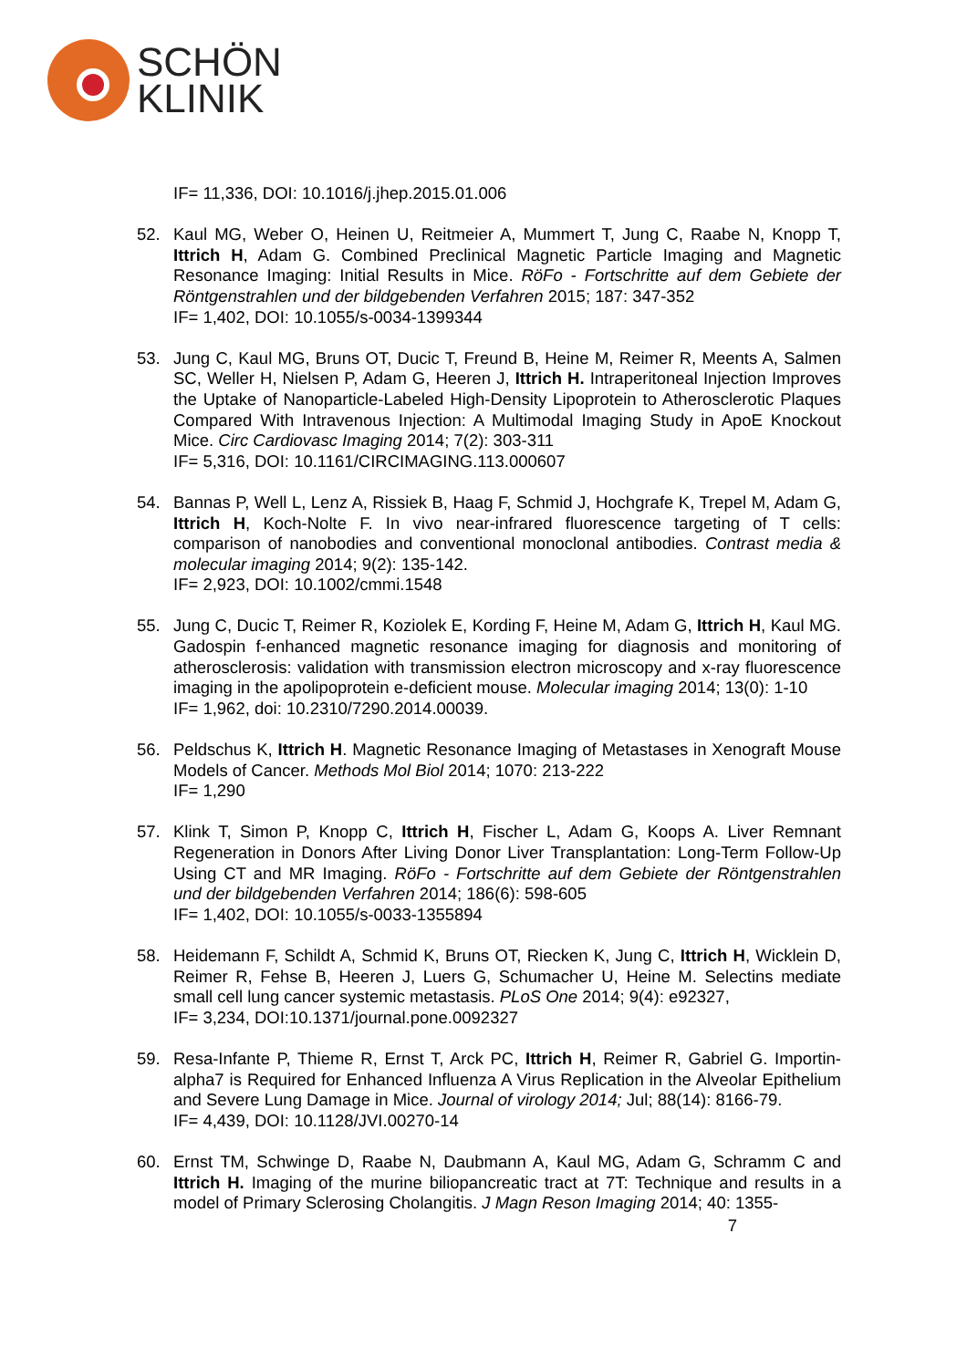SCHÖN
KLINIK
IF= 11,336, DOI: 10.1016/j.jhep.2015.01.006
52. Kaul MG, Weber O, Heinen U, Reitmeier A, Mummert T, Jung C, Raabe N, Knopp T, Ittrich H, Adam G. Combined Preclinical Magnetic Particle Imaging and Magnetic Resonance Imaging: Initial Results in Mice. RöFo - Fortschritte auf dem Gebiete der Röntgenstrahlen und der bildgebenden Verfahren 2015; 187: 347-352
IF= 1,402, DOI: 10.1055/s-0034-1399344
53. Jung C, Kaul MG, Bruns OT, Ducic T, Freund B, Heine M, Reimer R, Meents A, Salmen SC, Weller H, Nielsen P, Adam G, Heeren J, Ittrich H. Intraperitoneal Injection Improves the Uptake of Nanoparticle-Labeled High-Density Lipoprotein to Atherosclerotic Plaques Compared With Intravenous Injection: A Multimodal Imaging Study in ApoE Knockout Mice. Circ Cardiovasc Imaging 2014; 7(2): 303-311
IF= 5,316, DOI: 10.1161/CIRCIMAGING.113.000607
54. Bannas P, Well L, Lenz A, Rissiek B, Haag F, Schmid J, Hochgrafe K, Trepel M, Adam G, Ittrich H, Koch-Nolte F. In vivo near-infrared fluorescence targeting of T cells: comparison of nanobodies and conventional monoclonal antibodies. Contrast media & molecular imaging 2014; 9(2): 135-142.
IF= 2,923, DOI: 10.1002/cmmi.1548
55. Jung C, Ducic T, Reimer R, Koziolek E, Kording F, Heine M, Adam G, Ittrich H, Kaul MG. Gadospin f-enhanced magnetic resonance imaging for diagnosis and monitoring of atherosclerosis: validation with transmission electron microscopy and x-ray fluorescence imaging in the apolipoprotein e-deficient mouse. Molecular imaging 2014; 13(0): 1-10
IF= 1,962, doi: 10.2310/7290.2014.00039.
56. Peldschus K, Ittrich H. Magnetic Resonance Imaging of Metastases in Xenograft Mouse Models of Cancer. Methods Mol Biol 2014; 1070: 213-222
IF= 1,290
57. Klink T, Simon P, Knopp C, Ittrich H, Fischer L, Adam G, Koops A. Liver Remnant Regeneration in Donors After Living Donor Liver Transplantation: Long-Term Follow-Up Using CT and MR Imaging. RöFo - Fortschritte auf dem Gebiete der Röntgenstrahlen und der bildgebenden Verfahren 2014; 186(6): 598-605
IF= 1,402, DOI: 10.1055/s-0033-1355894
58. Heidemann F, Schildt A, Schmid K, Bruns OT, Riecken K, Jung C, Ittrich H, Wicklein D, Reimer R, Fehse B, Heeren J, Luers G, Schumacher U, Heine M. Selectins mediate small cell lung cancer systemic metastasis. PLoS One 2014; 9(4): e92327,
IF= 3,234, DOI:10.1371/journal.pone.0092327
59. Resa-Infante P, Thieme R, Ernst T, Arck PC, Ittrich H, Reimer R, Gabriel G. Importin-alpha7 is Required for Enhanced Influenza A Virus Replication in the Alveolar Epithelium and Severe Lung Damage in Mice. Journal of virology 2014; Jul; 88(14): 8166-79.
IF= 4,439, DOI: 10.1128/JVI.00270-14
60. Ernst TM, Schwinge D, Raabe N, Daubmann A, Kaul MG, Adam G, Schramm C and Ittrich H. Imaging of the murine biliopancreatic tract at 7T: Technique and results in a model of Primary Sclerosing Cholangitis. J Magn Reson Imaging 2014; 40: 1355-
7